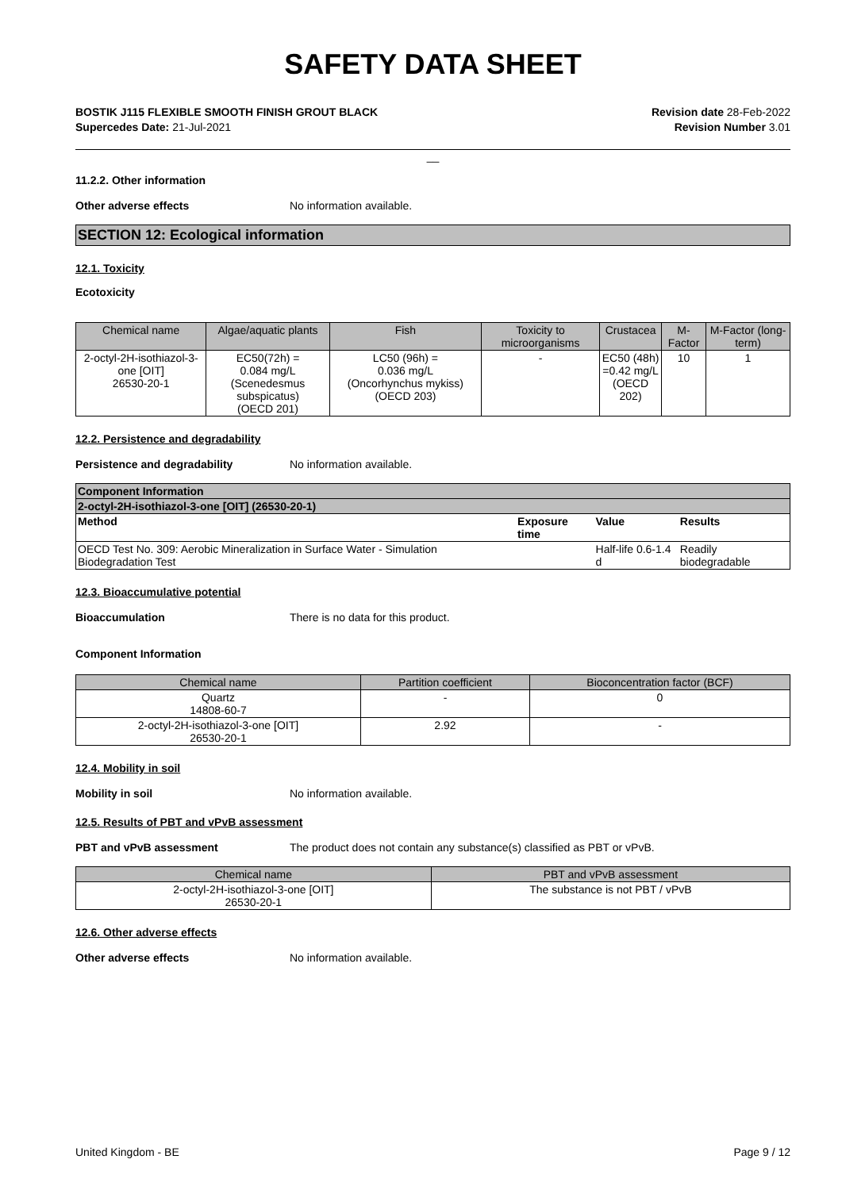SAFETY DATA SHEET
BOSTIK J115 FLEXIBLE SMOOTH FINISH GROUT BLACK
Supercedes Date: 21-Jul-2021
Revision date 28-Feb-2022
Revision Number 3.01
__
11.2.2. Other information
Other adverse effects No information available.
SECTION 12: Ecological information
12.1. Toxicity
Ecotoxicity
| Chemical name | Algae/aquatic plants | Fish | Toxicity to microorganisms | Crustacea | M-Factor | M-Factor (long-term) |
| --- | --- | --- | --- | --- | --- | --- |
| 2-octyl-2H-isothiazol-3-one [OIT] 26530-20-1 | EC50(72h) = 0.084 mg/L (Scenedesmus subspicatus) (OECD 201) | LC50 (96h) = 0.036 mg/L (Oncorhynchus mykiss) (OECD 203) | - | EC50 (48h) =0.42 mg/L (OECD 202) | 10 | 1 |
12.2. Persistence and degradability
Persistence and degradability No information available.
| Component Information | | | |
| --- | --- | --- | --- |
| 2-octyl-2H-isothiazol-3-one [OIT] (26530-20-1) | | | |
| Method | Exposure time | Value | Results |
| OECD Test No. 309: Aerobic Mineralization in Surface Water - Simulation Biodegradation Test | | Half-life 0.6-1.4 d | Readily biodegradable |
12.3. Bioaccumulative potential
Bioaccumulation There is no data for this product.
Component Information
| Chemical name | Partition coefficient | Bioconcentration factor (BCF) |
| --- | --- | --- |
| Quartz 14808-60-7 | - | 0 |
| 2-octyl-2H-isothiazol-3-one [OIT] 26530-20-1 | 2.92 | - |
12.4. Mobility in soil
Mobility in soil No information available.
12.5. Results of PBT and vPvB assessment
PBT and vPvB assessment The product does not contain any substance(s) classified as PBT or vPvB.
| Chemical name | PBT and vPvB assessment |
| --- | --- |
| 2-octyl-2H-isothiazol-3-one [OIT] 26530-20-1 | The substance is not PBT / vPvB |
12.6. Other adverse effects
Other adverse effects No information available.
United Kingdom - BE Page 9 / 12